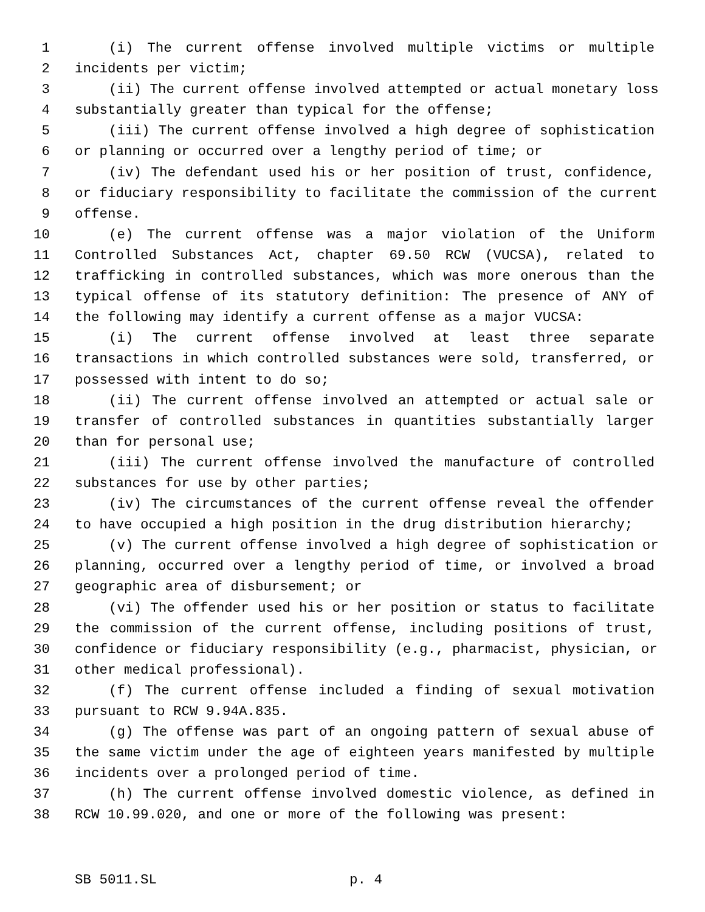1 (i) The current offense involved multiple victims or multiple
2 incidents per victim;
3 (ii) The current offense involved attempted or actual monetary loss
4 substantially greater than typical for the offense;
5 (iii) The current offense involved a high degree of sophistication
6 or planning or occurred over a lengthy period of time; or
7 (iv) The defendant used his or her position of trust, confidence,
8 or fiduciary responsibility to facilitate the commission of the current
9 offense.
10 (e) The current offense was a major violation of the Uniform
11 Controlled Substances Act, chapter 69.50 RCW (VUCSA), related to
12 trafficking in controlled substances, which was more onerous than the
13 typical offense of its statutory definition: The presence of ANY of
14 the following may identify a current offense as a major VUCSA:
15 (i) The current offense involved at least three separate
16 transactions in which controlled substances were sold, transferred, or
17 possessed with intent to do so;
18 (ii) The current offense involved an attempted or actual sale or
19 transfer of controlled substances in quantities substantially larger
20 than for personal use;
21 (iii) The current offense involved the manufacture of controlled
22 substances for use by other parties;
23 (iv) The circumstances of the current offense reveal the offender
24 to have occupied a high position in the drug distribution hierarchy;
25 (v) The current offense involved a high degree of sophistication or
26 planning, occurred over a lengthy period of time, or involved a broad
27 geographic area of disbursement; or
28 (vi) The offender used his or her position or status to facilitate
29 the commission of the current offense, including positions of trust,
30 confidence or fiduciary responsibility (e.g., pharmacist, physician, or
31 other medical professional).
32 (f) The current offense included a finding of sexual motivation
33 pursuant to RCW 9.94A.835.
34 (g) The offense was part of an ongoing pattern of sexual abuse of
35 the same victim under the age of eighteen years manifested by multiple
36 incidents over a prolonged period of time.
37 (h) The current offense involved domestic violence, as defined in
38 RCW 10.99.020, and one or more of the following was present:
SB 5011.SL p. 4